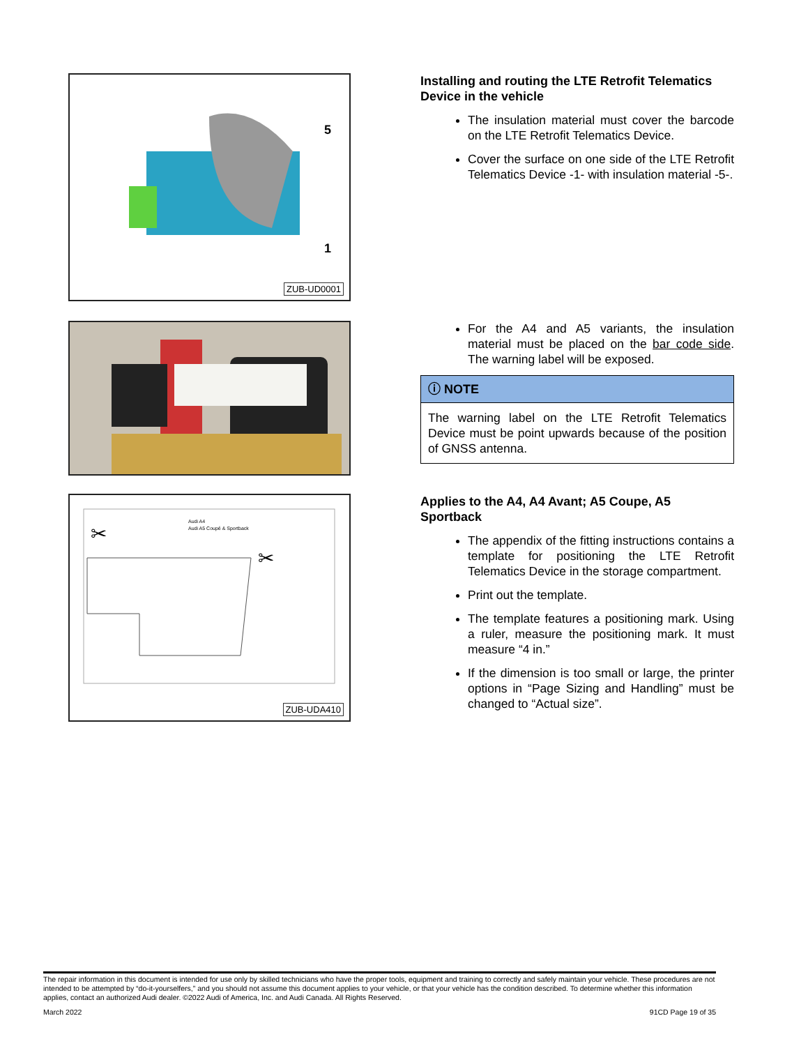5
1
ZUB-UD0001
Installing and routing the LTE Retrofit Telematics Device in the vehicle
The insulation material must cover the barcode on the LTE Retrofit Telematics Device.
Cover the surface on one side of the LTE Retrofit Telematics Device -1- with insulation material -5-.
For the A4 and A5 variants, the insulation material must be placed on the bar code side. The warning label will be exposed.
ⓘ NOTE
The warning label on the LTE Retrofit Telematics Device must be point upwards because of the position of GNSS antenna.
✂
✂
Audi A4
Audi A5 Coupé & Sportback
ZUB-UDA410
Applies to the A4, A4 Avant; A5 Coupe, A5 Sportback
The appendix of the fitting instructions contains a template for positioning the LTE Retrofit Telematics Device in the storage compartment.
Print out the template.
The template features a positioning mark. Using a ruler, measure the positioning mark. It must measure “4 in.”
If the dimension is too small or large, the printer options in “Page Sizing and Handling” must be changed to “Actual size”.
The repair information in this document is intended for use only by skilled technicians who have the proper tools, equipment and training to correctly and safely maintain your vehicle. These procedures are not intended to be attempted by “do-it-yourselfers,” and you should not assume this document applies to your vehicle, or that your vehicle has the condition described. To determine whether this information applies, contact an authorized Audi dealer. ©2022 Audi of America, Inc. and Audi Canada. All Rights Reserved.
March 2022 91CD Page 19 of 35